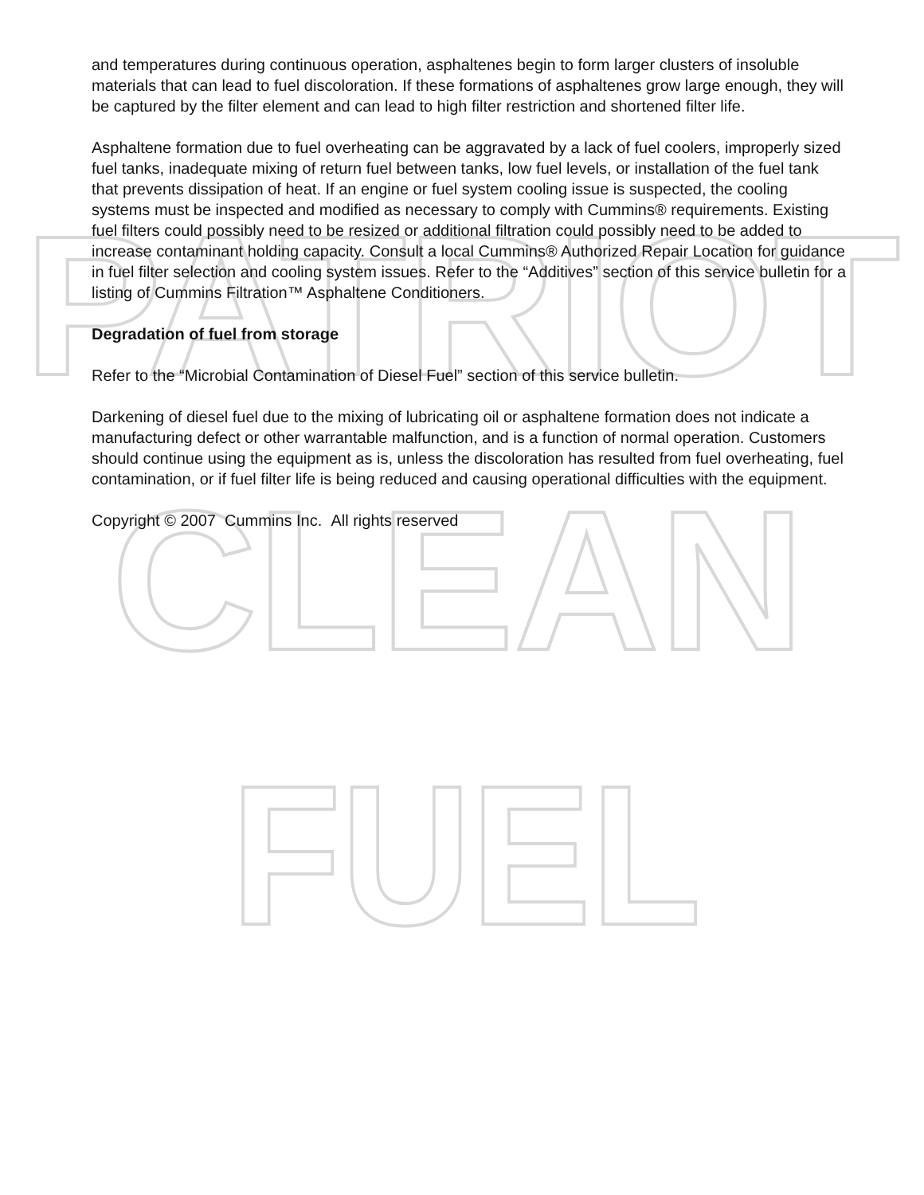PATRIOT
CLEAN
FUEL
and temperatures during continuous operation, asphaltenes begin to form larger clusters of insoluble materials that can lead to fuel discoloration. If these formations of asphaltenes grow large enough, they will be captured by the filter element and can lead to high filter restriction and shortened filter life.
Asphaltene formation due to fuel overheating can be aggravated by a lack of fuel coolers, improperly sized fuel tanks, inadequate mixing of return fuel between tanks, low fuel levels, or installation of the fuel tank that prevents dissipation of heat. If an engine or fuel system cooling issue is suspected, the cooling systems must be inspected and modified as necessary to comply with Cummins® requirements. Existing fuel filters could possibly need to be resized or additional filtration could possibly need to be added to increase contaminant holding capacity. Consult a local Cummins® Authorized Repair Location for guidance in fuel filter selection and cooling system issues. Refer to the “Additives” section of this service bulletin for a listing of Cummins Filtration™ Asphaltene Conditioners.
Degradation of fuel from storage
Refer to the “Microbial Contamination of Diesel Fuel” section of this service bulletin.
Darkening of diesel fuel due to the mixing of lubricating oil or asphaltene formation does not indicate a manufacturing defect or other warrantable malfunction, and is a function of normal operation. Customers should continue using the equipment as is, unless the discoloration has resulted from fuel overheating, fuel contamination, or if fuel filter life is being reduced and causing operational difficulties with the equipment.
Copyright © 2007 Cummins Inc. All rights reserved